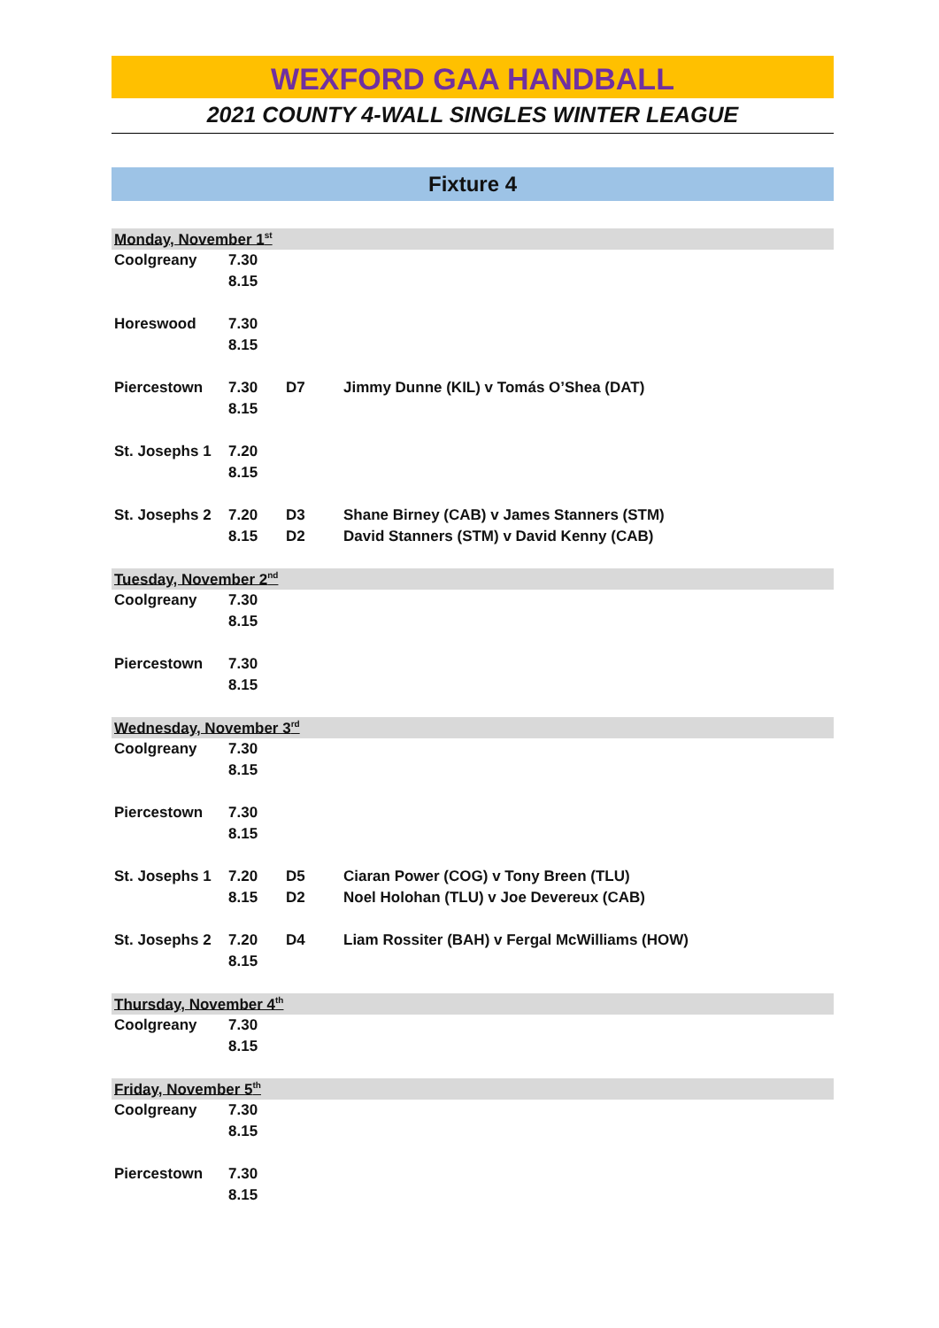WEXFORD GAA HANDBALL
2021 COUNTY 4-WALL SINGLES WINTER LEAGUE
Fixture 4
| Monday, November 1<sup>st</sup> | | | |
| Coolgreany | 7.30 | | |
| | 8.15 | | |
| Horeswood | 7.30 | | |
| | 8.15 | | |
| Piercestown | 7.30 | D7 | Jimmy Dunne (KIL) v Tomás O’Shea (DAT) |
| | 8.15 | | |
| St. Josephs 1 | 7.20 | | |
| | 8.15 | | |
| St. Josephs 2 | 7.20 | D3 | Shane Birney (CAB) v James Stanners (STM) |
| | 8.15 | D2 | David Stanners (STM) v David Kenny (CAB) |
| Tuesday, November 2<sup>nd</sup> | | | |
| Coolgreany | 7.30 | | |
| | 8.15 | | |
| Piercestown | 7.30 | | |
| | 8.15 | | |
| Wednesday, November 3<sup>rd</sup> | | | |
| Coolgreany | 7.30 | | |
| | 8.15 | | |
| Piercestown | 7.30 | | |
| | 8.15 | | |
| St. Josephs 1 | 7.20 | D5 | Ciaran Power (COG) v Tony Breen (TLU) |
| | 8.15 | D2 | Noel Holohan (TLU) v Joe Devereux (CAB) |
| St. Josephs 2 | 7.20 | D4 | Liam Rossiter (BAH) v Fergal McWilliams (HOW) |
| | 8.15 | | |
| Thursday, November 4<sup>th</sup> | | | |
| Coolgreany | 7.30 | | |
| | 8.15 | | |
| Friday, November 5<sup>th</sup> | | | |
| Coolgreany | 7.30 | | |
| | 8.15 | | |
| Piercestown | 7.30 | | |
| | 8.15 | | |